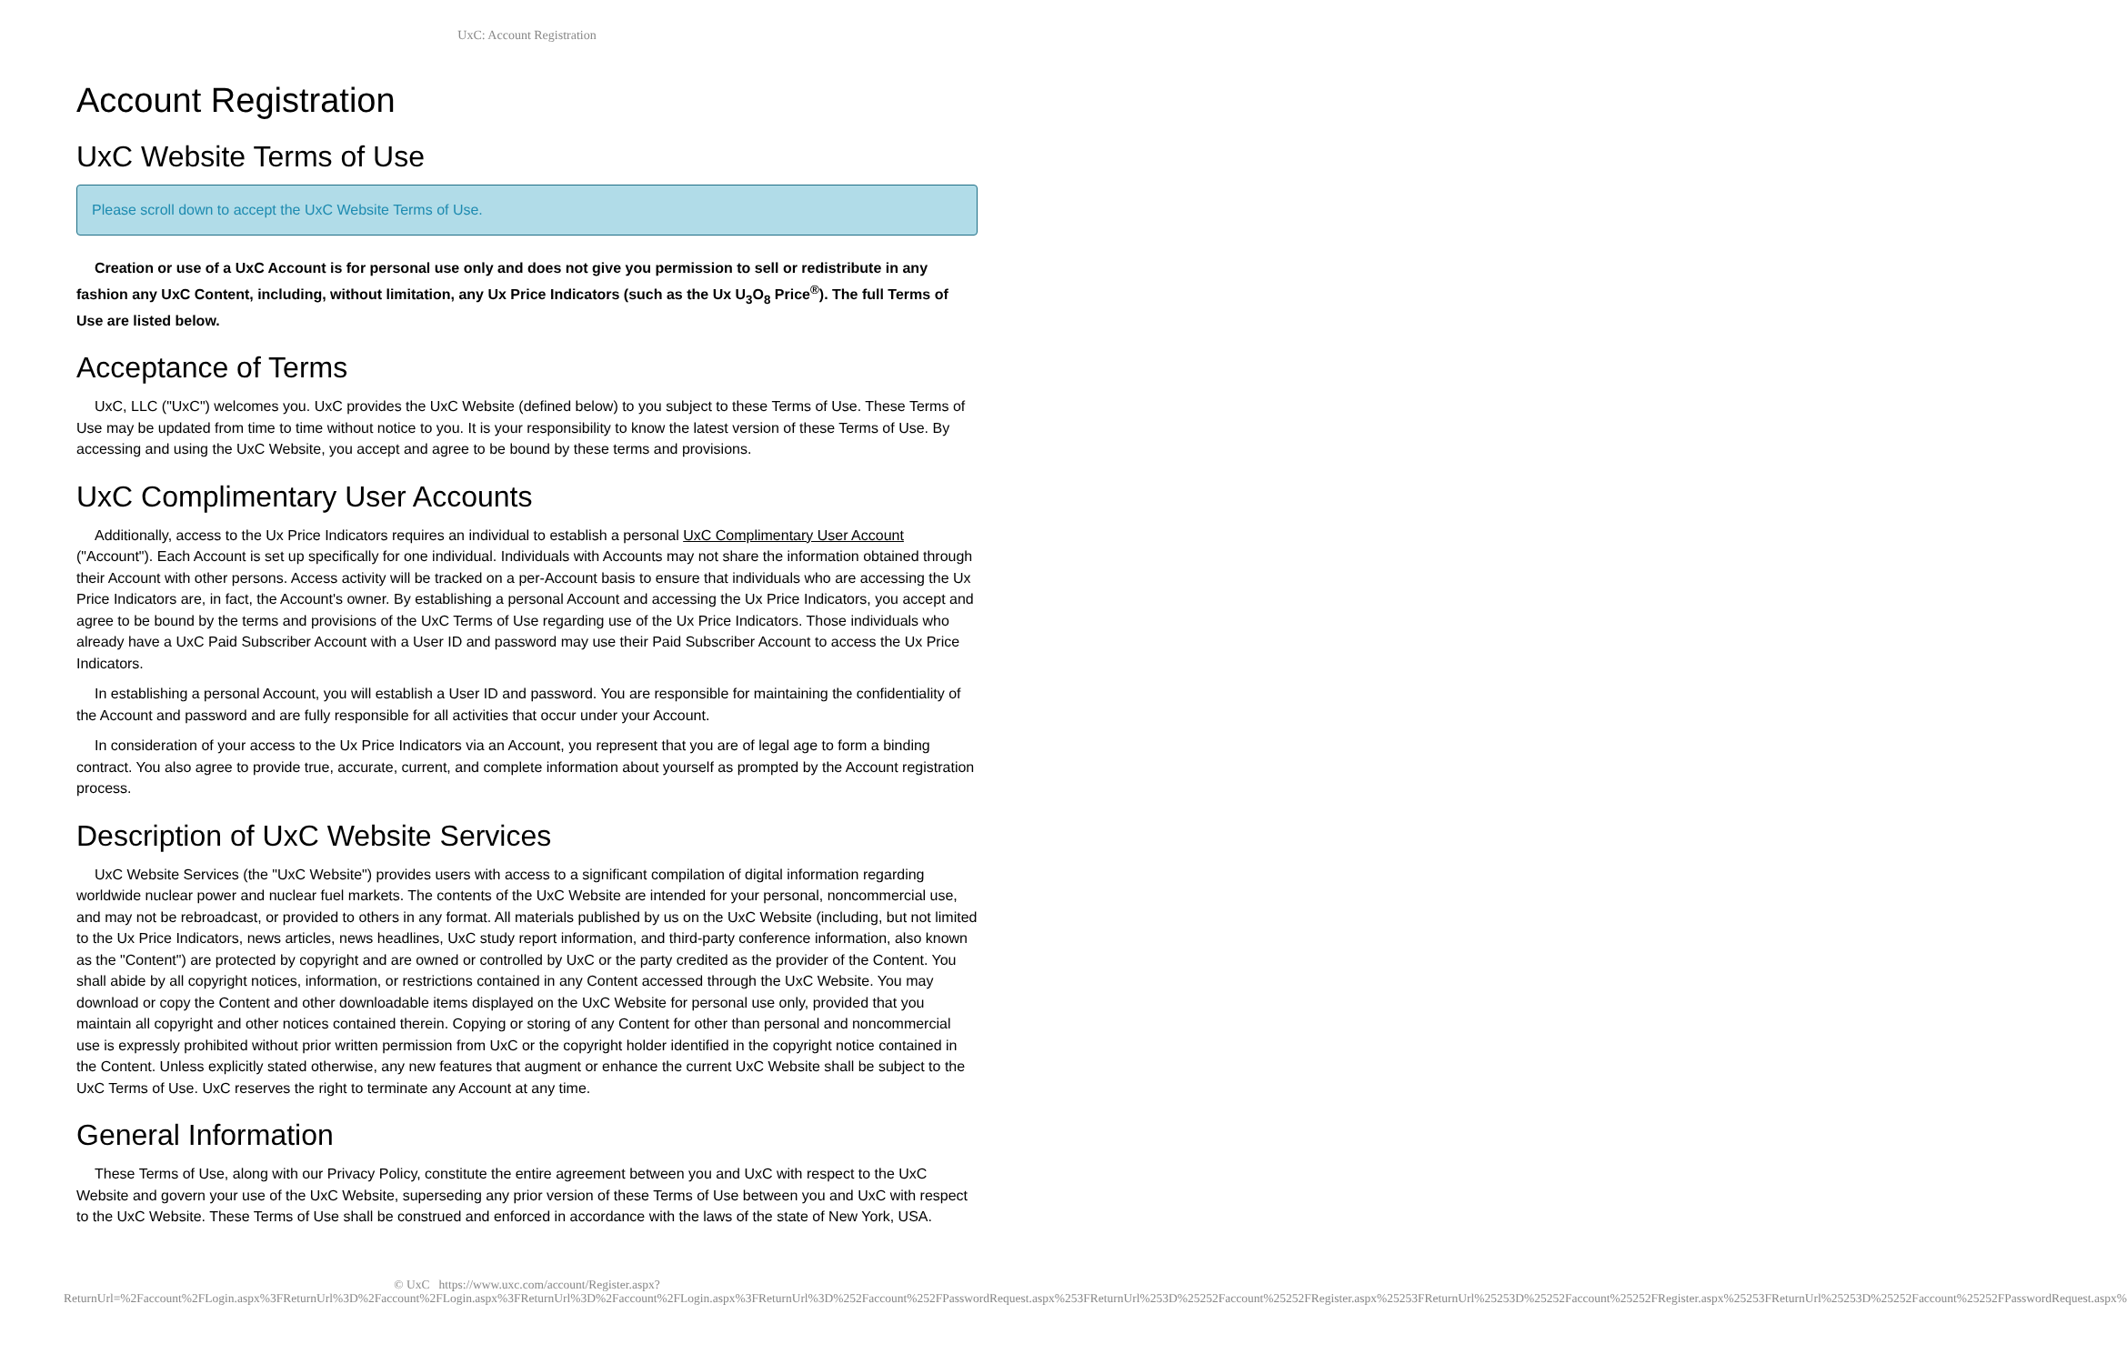UxC: Account Registration
Account Registration
UxC Website Terms of Use
Please scroll down to accept the UxC Website Terms of Use.
Creation or use of a UxC Account is for personal use only and does not give you permission to sell or redistribute in any fashion any UxC Content, including, without limitation, any Ux Price Indicators (such as the Ux U<sub>3</sub>O<sub>8</sub> Price<sup>®</sup>). The full Terms of Use are listed below.
Acceptance of Terms
UxC, LLC ("UxC") welcomes you. UxC provides the UxC Website (defined below) to you subject to these Terms of Use. These Terms of Use may be updated from time to time without notice to you. It is your responsibility to know the latest version of these Terms of Use. By accessing and using the UxC Website, you accept and agree to be bound by these terms and provisions.
UxC Complimentary User Accounts
Additionally, access to the Ux Price Indicators requires an individual to establish a personal UxC Complimentary User Account ("Account"). Each Account is set up specifically for one individual. Individuals with Accounts may not share the information obtained through their Account with other persons. Access activity will be tracked on a per-Account basis to ensure that individuals who are accessing the Ux Price Indicators are, in fact, the Account's owner. By establishing a personal Account and accessing the Ux Price Indicators, you accept and agree to be bound by the terms and provisions of the UxC Terms of Use regarding use of the Ux Price Indicators. Those individuals who already have a UxC Paid Subscriber Account with a User ID and password may use their Paid Subscriber Account to access the Ux Price Indicators.
In establishing a personal Account, you will establish a User ID and password. You are responsible for maintaining the confidentiality of the Account and password and are fully responsible for all activities that occur under your Account.
In consideration of your access to the Ux Price Indicators via an Account, you represent that you are of legal age to form a binding contract. You also agree to provide true, accurate, current, and complete information about yourself as prompted by the Account registration process.
Description of UxC Website Services
UxC Website Services (the "UxC Website") provides users with access to a significant compilation of digital information regarding worldwide nuclear power and nuclear fuel markets. The contents of the UxC Website are intended for your personal, noncommercial use, and may not be rebroadcast, or provided to others in any format. All materials published by us on the UxC Website (including, but not limited to the Ux Price Indicators, news articles, news headlines, UxC study report information, and third-party conference information, also known as the "Content") are protected by copyright and are owned or controlled by UxC or the party credited as the provider of the Content. You shall abide by all copyright notices, information, or restrictions contained in any Content accessed through the UxC Website. You may download or copy the Content and other downloadable items displayed on the UxC Website for personal use only, provided that you maintain all copyright and other notices contained therein. Copying or storing of any Content for other than personal and noncommercial use is expressly prohibited without prior written permission from UxC or the copyright holder identified in the copyright notice contained in the Content. Unless explicitly stated otherwise, any new features that augment or enhance the current UxC Website shall be subject to the UxC Terms of Use. UxC reserves the right to terminate any Account at any time.
General Information
These Terms of Use, along with our Privacy Policy, constitute the entire agreement between you and UxC with respect to the UxC Website and govern your use of the UxC Website, superseding any prior version of these Terms of Use between you and UxC with respect to the UxC Website. These Terms of Use shall be construed and enforced in accordance with the laws of the state of New York, USA.
© UxC https://www.uxc.com/account/Register.aspx?ReturnUrl=%2Faccount%2FLogin.aspx%3FReturnUrl%3D%2Faccount%2FLogin.aspx%3FReturnUrl%3D%2Faccount%2FLogin.aspx%3FReturnUrl%3D%252Faccount%252FPasswordRequest.aspx%253FReturnUrl%253D%25252Faccount%25252FRegister.aspx%25253FReturnUrl%25253D%25252Faccount%25252FRegister.aspx%25253FReturnUrl%25253D%25252Faccount%25252FPasswordRequest.aspx%